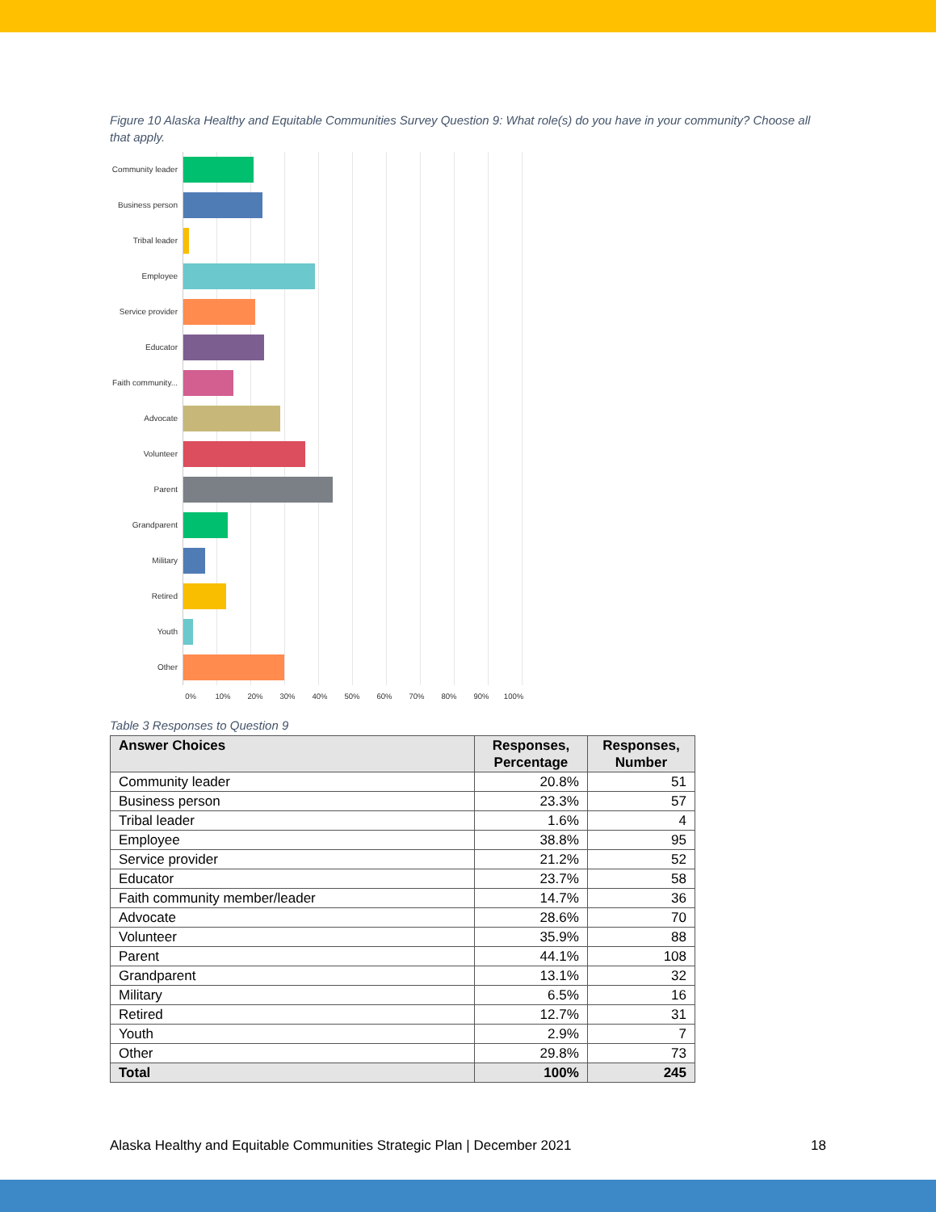Figure 10 Alaska Healthy and Equitable Communities Survey Question 9: What role(s) do you have in your community? Choose all that apply.
Community leader
Business person
Tribal leader
Employee
Service provider
Educator
Faith community...
Advocate
Volunteer
Parent
Grandparent
Military
Retired
Youth
Other
0% 10% 20% 30% 40% 50% 60% 70% 80% 90% 100%
Table 3 Responses to Question 9
| Answer Choices | Responses, Percentage | Responses, Number |
| --- | --- | --- |
| Community leader | 20.8% | 51 |
| Business person | 23.3% | 57 |
| Tribal leader | 1.6% | 4 |
| Employee | 38.8% | 95 |
| Service provider | 21.2% | 52 |
| Educator | 23.7% | 58 |
| Faith community member/leader | 14.7% | 36 |
| Advocate | 28.6% | 70 |
| Volunteer | 35.9% | 88 |
| Parent | 44.1% | 108 |
| Grandparent | 13.1% | 32 |
| Military | 6.5% | 16 |
| Retired | 12.7% | 31 |
| Youth | 2.9% | 7 |
| Other | 29.8% | 73 |
| Total | 100% | 245 |
Alaska Healthy and Equitable Communities Strategic Plan | December 2021 18